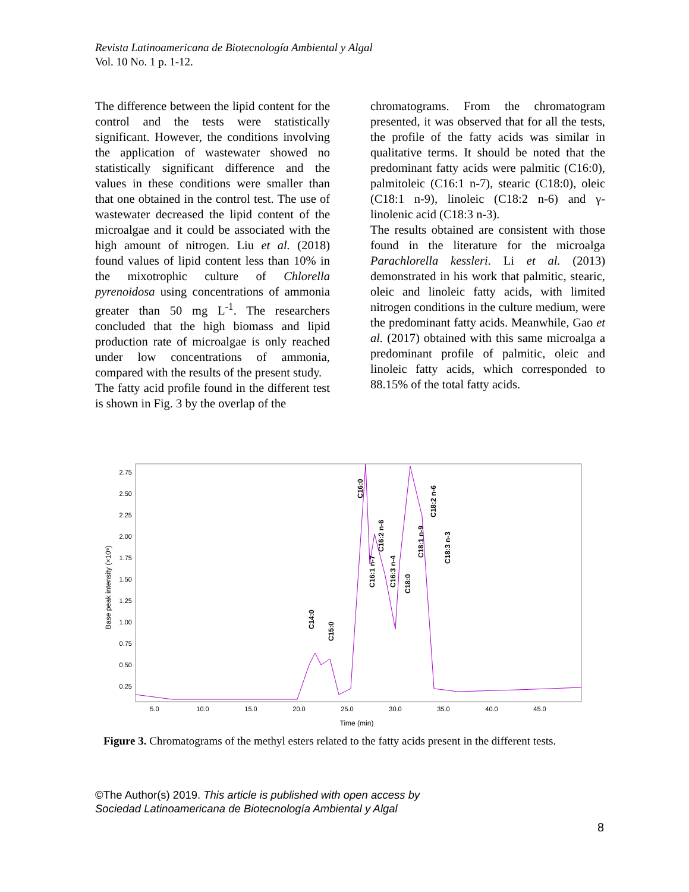Revista Latinoamericana de Biotecnología Ambiental y Algal
Vol. 10 No. 1 p. 1-12.
The difference between the lipid content for the control and the tests were statistically significant. However, the conditions involving the application of wastewater showed no statistically significant difference and the values in these conditions were smaller than that one obtained in the control test. The use of wastewater decreased the lipid content of the microalgae and it could be associated with the high amount of nitrogen. Liu et al. (2018) found values of lipid content less than 10% in the mixotrophic culture of Chlorella pyrenoidosa using concentrations of ammonia greater than 50 mg L<sup>-1</sup>. The researchers concluded that the high biomass and lipid production rate of microalgae is only reached under low concentrations of ammonia, compared with the results of the present study.
The fatty acid profile found in the different test is shown in Fig. 3 by the overlap of the
chromatograms. From the chromatogram presented, it was observed that for all the tests, the profile of the fatty acids was similar in qualitative terms. It should be noted that the predominant fatty acids were palmitic (C16:0), palmitoleic (C16:1 n-7), stearic (C18:0), oleic (C18:1 n-9), linoleic (C18:2 n-6) and γ-linolenic acid (C18:3 n-3).
The results obtained are consistent with those found in the literature for the microalga Parachlorella kessleri. Li et al. (2013) demonstrated in his work that palmitic, stearic, oleic and linoleic fatty acids, with limited nitrogen conditions in the culture medium, were the predominant fatty acids. Meanwhile, Gao et al. (2017) obtained with this same microalga a predominant profile of palmitic, oleic and linoleic fatty acids, which corresponded to 88.15% of the total fatty acids.
2.75
2.50
2.25
2.00
1.75
1.50
1.25
1.00
0.75
0.50
0.25
Base peak intensity (×10⁶)
5.0
10.0
15.0
20.0
25.0
30.0
35.0
40.0
45.0
Time (min)
C14:0
C15:0
C16:0
C16:1 n-7
C16:2 n-6
C16:3 n-4
C18:0
C18:1 n-9
C18:2 n-6
C18:3 n-3
Figure 3. Chromatograms of the methyl esters related to the fatty acids present in the different tests.
©The Author(s) 2019. This article is published with open access by
Sociedad Latinoamericana de Biotecnología Ambiental y Algal
8